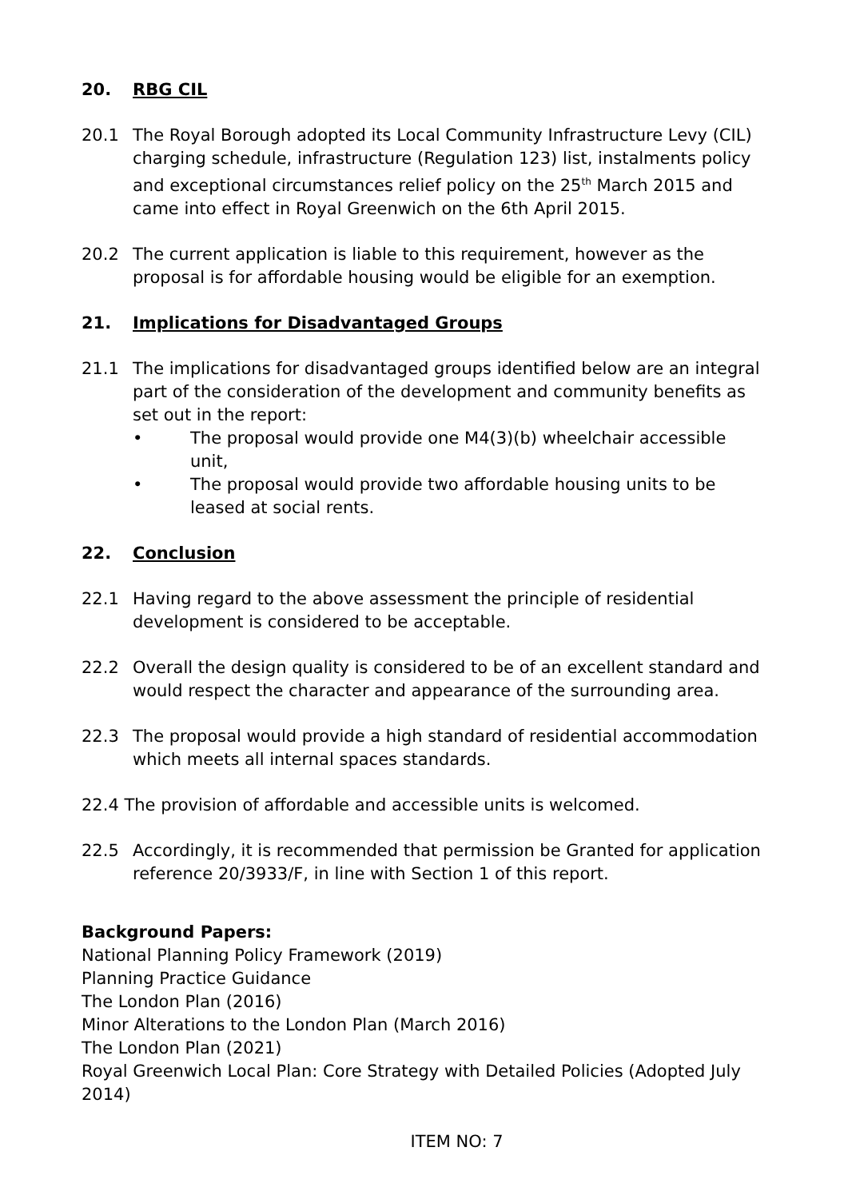20. RBG CIL
20.1 The Royal Borough adopted its Local Community Infrastructure Levy (CIL) charging schedule, infrastructure (Regulation 123) list, instalments policy and exceptional circumstances relief policy on the 25<sup>th</sup> March 2015 and came into effect in Royal Greenwich on the 6th April 2015.
20.2 The current application is liable to this requirement, however as the proposal is for affordable housing would be eligible for an exemption.
21. Implications for Disadvantaged Groups
21.1 The implications for disadvantaged groups identified below are an integral part of the consideration of the development and community benefits as set out in the report:
• The proposal would provide one M4(3)(b) wheelchair accessible unit,
• The proposal would provide two affordable housing units to be leased at social rents.
22. Conclusion
22.1 Having regard to the above assessment the principle of residential development is considered to be acceptable.
22.2 Overall the design quality is considered to be of an excellent standard and would respect the character and appearance of the surrounding area.
22.3 The proposal would provide a high standard of residential accommodation which meets all internal spaces standards.
22.4 The provision of affordable and accessible units is welcomed.
22.5 Accordingly, it is recommended that permission be Granted for application reference 20/3933/F, in line with Section 1 of this report.
Background Papers:
National Planning Policy Framework (2019)
Planning Practice Guidance
The London Plan (2016)
Minor Alterations to the London Plan (March 2016)
The London Plan (2021)
Royal Greenwich Local Plan: Core Strategy with Detailed Policies (Adopted July 2014)
ITEM NO: 7